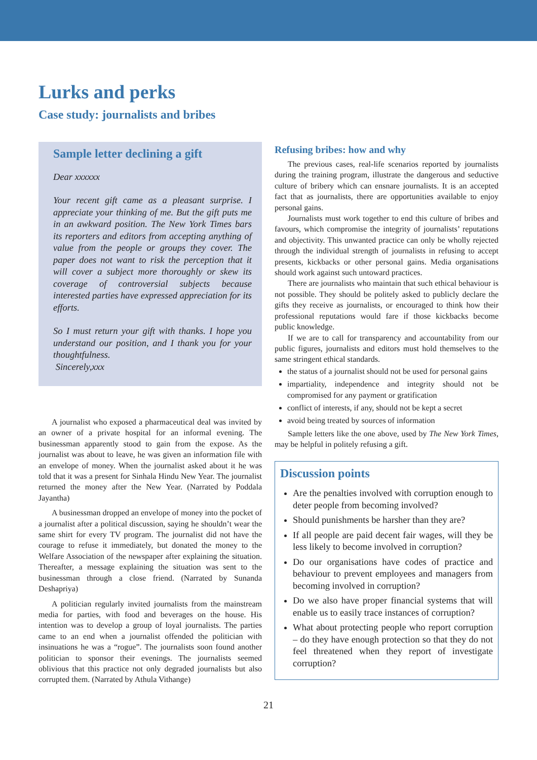Lurks and perks
Case study: journalists and bribes
Sample letter declining a gift
Dear xxxxxx
Your recent gift came as a pleasant surprise. I appreciate your thinking of me. But the gift puts me in an awkward position. The New York Times bars its reporters and editors from accepting anything of value from the people or groups they cover. The paper does not want to risk the perception that it will cover a subject more thoroughly or skew its coverage of controversial subjects because interested parties have expressed appreciation for its efforts.
So I must return your gift with thanks. I hope you understand our position, and I thank you for your thoughtfulness.
Sincerely,xxx
A journalist who exposed a pharmaceutical deal was invited by an owner of a private hospital for an informal evening. The businessman apparently stood to gain from the expose. As the journalist was about to leave, he was given an information file with an envelope of money. When the journalist asked about it he was told that it was a present for Sinhala Hindu New Year. The journalist returned the money after the New Year. (Narrated by Poddala Jayantha)
A businessman dropped an envelope of money into the pocket of a journalist after a political discussion, saying he shouldn’t wear the same shirt for every TV program. The journalist did not have the courage to refuse it immediately, but donated the money to the Welfare Association of the newspaper after explaining the situation. Thereafter, a message explaining the situation was sent to the businessman through a close friend. (Narrated by Sunanda Deshapriya)
A politician regularly invited journalists from the mainstream media for parties, with food and beverages on the house. His intention was to develop a group of loyal journalists. The parties came to an end when a journalist offended the politician with insinuations he was a “rogue”. The journalists soon found another politician to sponsor their evenings. The journalists seemed oblivious that this practice not only degraded journalists but also corrupted them. (Narrated by Athula Vithange)
Refusing bribes: how and why
The previous cases, real-life scenarios reported by journalists during the training program, illustrate the dangerous and seductive culture of bribery which can ensnare journalists. It is an accepted fact that as journalists, there are opportunities available to enjoy personal gains.
Journalists must work together to end this culture of bribes and favours, which compromise the integrity of journalists’ reputations and objectivity. This unwanted practice can only be wholly rejected through the individual strength of journalists in refusing to accept presents, kickbacks or other personal gains. Media organisations should work against such untoward practices.
There are journalists who maintain that such ethical behaviour is not possible. They should be politely asked to publicly declare the gifts they receive as journalists, or encouraged to think how their professional reputations would fare if those kickbacks become public knowledge.
If we are to call for transparency and accountability from our public figures, journalists and editors must hold themselves to the same stringent ethical standards.
the status of a journalist should not be used for personal gains
impartiality, independence and integrity should not be compromised for any payment or gratification
conflict of interests, if any, should not be kept a secret
avoid being treated by sources of information
Sample letters like the one above, used by The New York Times, may be helpful in politely refusing a gift.
Discussion points
Are the penalties involved with corruption enough to deter people from becoming involved?
Should punishments be harsher than they are?
If all people are paid decent fair wages, will they be less likely to become involved in corruption?
Do our organisations have codes of practice and behaviour to prevent employees and managers from becoming involved in corruption?
Do we also have proper financial systems that will enable us to easily trace instances of corruption?
What about protecting people who report corruption – do they have enough protection so that they do not feel threatened when they report of investigate corruption?
21